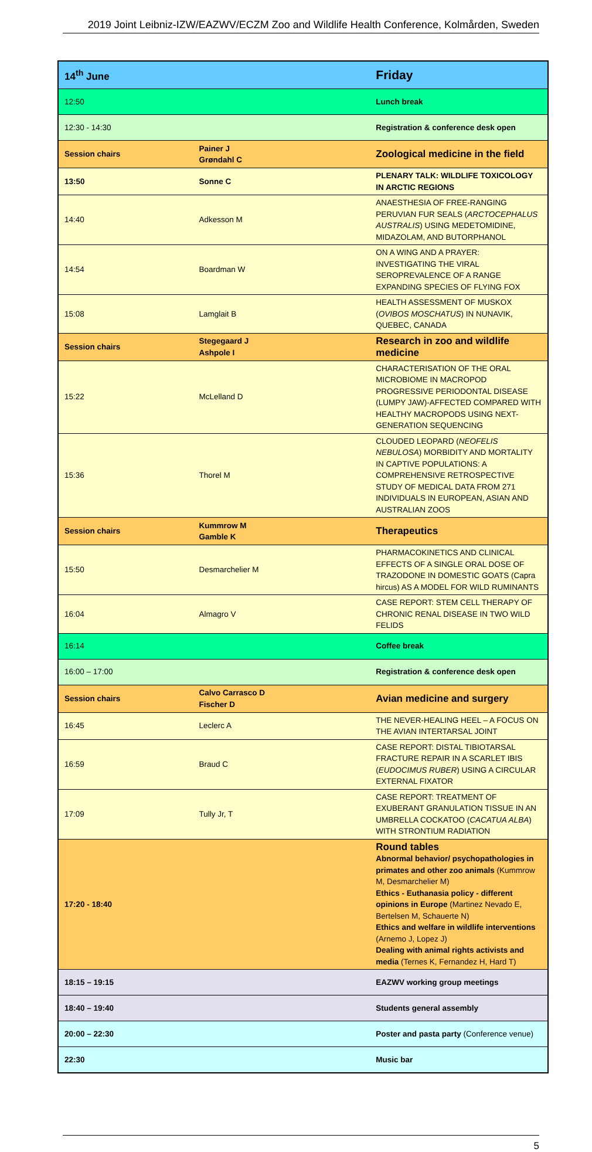2019 Joint Leibniz-IZW/EAZWV/ECZM Zoo and Wildlife Health Conference, Kolmården, Sweden
| 14<sup>th</sup> June | | Friday |
| 12:50 | | Lunch break |
| 12:30 - 14:30 | | Registration & conference desk open |
| Session chairs | Painer J Grøndahl C | Zoological medicine in the field |
| 13:50 | Sonne C | PLENARY TALK: WILDLIFE TOXICOLOGY IN ARCTIC REGIONS |
| 14:40 | Adkesson M | ANAESTHESIA OF FREE-RANGING PERUVIAN FUR SEALS ( ARCTOCEPHALUS AUSTRALIS ) USING MEDETOMIDINE, MIDAZOLAM, AND BUTORPHANOL |
| 14:54 | Boardman W | ON A WING AND A PRAYER: INVESTIGATING THE VIRAL SEROPREVALENCE OF A RANGE EXPANDING SPECIES OF FLYING FOX |
| 15:08 | Lamglait B | HEALTH ASSESSMENT OF MUSKOX ( OVIBOS MOSCHATUS ) IN NUNAVIK, QUEBEC, CANADA |
| Session chairs | Stegegaard J Ashpole I | Research in zoo and wildlife medicine |
| 15:22 | McLelland D | CHARACTERISATION OF THE ORAL MICROBIOME IN MACROPOD PROGRESSIVE PERIODONTAL DISEASE (LUMPY JAW)-AFFECTED COMPARED WITH HEALTHY MACROPODS USING NEXT-GENERATION SEQUENCING |
| 15:36 | Thorel M | CLOUDED LEOPARD ( NEOFELIS NEBULOSA ) MORBIDITY AND MORTALITY IN CAPTIVE POPULATIONS: A COMPREHENSIVE RETROSPECTIVE STUDY OF MEDICAL DATA FROM 271 INDIVIDUALS IN EUROPEAN, ASIAN AND AUSTRALIAN ZOOS |
| Session chairs | Kummrow M Gamble K | Therapeutics |
| 15:50 | Desmarchelier M | PHARMACOKINETICS AND CLINICAL EFFECTS OF A SINGLE ORAL DOSE OF TRAZODONE IN DOMESTIC GOATS (Capra hircus) AS A MODEL FOR WILD RUMINANTS |
| 16:04 | Almagro V | CASE REPORT: STEM CELL THERAPY OF CHRONIC RENAL DISEASE IN TWO WILD FELIDS |
| 16:14 | | Coffee break |
| 16:00 – 17:00 | | Registration & conference desk open |
| Session chairs | Calvo Carrasco D Fischer D | Avian medicine and surgery |
| 16:45 | Leclerc A | THE NEVER-HEALING HEEL – A FOCUS ON THE AVIAN INTERTARSAL JOINT |
| 16:59 | Braud C | CASE REPORT: DISTAL TIBIOTARSAL FRACTURE REPAIR IN A SCARLET IBIS ( EUDOCIMUS RUBER ) USING A CIRCULAR EXTERNAL FIXATOR |
| 17:09 | Tully Jr, T | CASE REPORT: TREATMENT OF EXUBERANT GRANULATION TISSUE IN AN UMBRELLA COCKATOO ( CACATUA ALBA ) WITH STRONTIUM RADIATION |
| 17:20 - 18:40 | | Round tables Abnormal behavior/ psychopathologies in primates and other zoo animals (Kummrow M, Desmarchelier M) Ethics - Euthanasia policy - different opinions in Europe (Martinez Nevado E, Bertelsen M, Schauerte N) Ethics and welfare in wildlife interventions (Arnemo J, Lopez J) Dealing with animal rights activists and media (Ternes K, Fernandez H, Hard T) |
| 18:15 – 19:15 | | EAZWV working group meetings |
| 18:40 – 19:40 | | Students general assembly |
| 20:00 – 22:30 | | Poster and pasta party (Conference venue) |
| 22:30 | | Music bar |
5